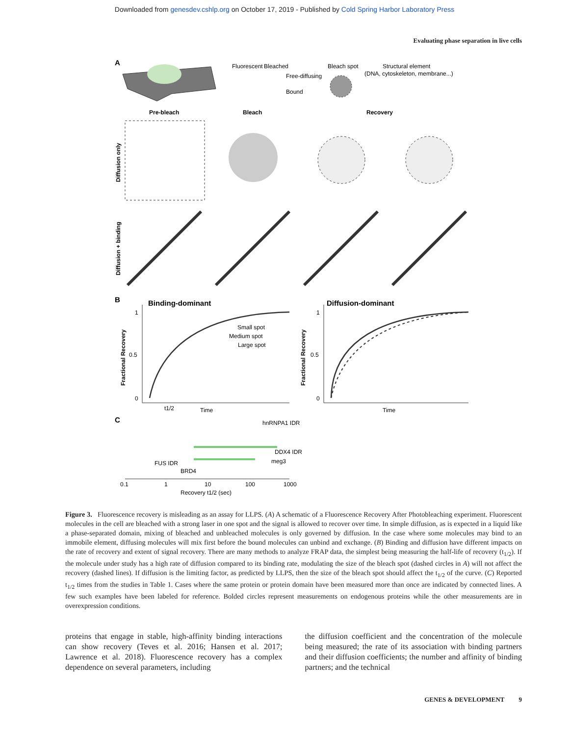Downloaded from genesdev.cshlp.org on October 17, 2019 - Published by Cold Spring Harbor Laboratory Press
Evaluating phase separation in live cells
A
Fluorescent
Bleached
Free-diffusing
Bound
Bleach spot
Structural element
(DNA, cytoskeleton, membrane...)
Pre-bleach
Bleach
Recovery
Diffusion only
Diffusion + binding
B
Binding-dominant
Diffusion-dominant
1
0.5
0
1
0.5
0
Small spot
Medium spot
Large spot
t1/2
Time
Time
Fractional Recovery
Fractional Recovery
C
hnRNPA1 IDR
DDX4 IDR
meg3
FUS IDR
BRD4
0.1
1
10
100
1000
Recovery t1/2 (sec)
Figure 3. Fluorescence recovery is misleading as an assay for LLPS. (A) A schematic of a Fluorescence Recovery After Photobleaching experiment. Fluorescent molecules in the cell are bleached with a strong laser in one spot and the signal is allowed to recover over time. In simple diffusion, as is expected in a liquid like a phase-separated domain, mixing of bleached and unbleached molecules is only governed by diffusion. In the case where some molecules may bind to an immobile element, diffusing molecules will mix first before the bound molecules can unbind and exchange. (B) Binding and diffusion have different impacts on the rate of recovery and extent of signal recovery. There are many methods to analyze FRAP data, the simplest being measuring the half-life of recovery (t<sub>1/2</sub>). If the molecule under study has a high rate of diffusion compared to its binding rate, modulating the size of the bleach spot (dashed circles in A) will not affect the recovery (dashed lines). If diffusion is the limiting factor, as predicted by LLPS, then the size of the bleach spot should affect the t<sub>1/2</sub> of the curve. (C) Reported t<sub>1/2</sub> times from the studies in Table 1. Cases where the same protein or protein domain have been measured more than once are indicated by connected lines. A few such examples have been labeled for reference. Bolded circles represent measurements on endogenous proteins while the other measurements are in overexpression conditions.
proteins that engage in stable, high-affinity binding interactions can show recovery (Teves et al. 2016; Hansen et al. 2017; Lawrence et al. 2018). Fluorescence recovery has a complex dependence on several parameters, including
the diffusion coefficient and the concentration of the molecule being measured; the rate of its association with binding partners and their diffusion coefficients; the number and affinity of binding partners; and the technical
GENES & DEVELOPMENT 9